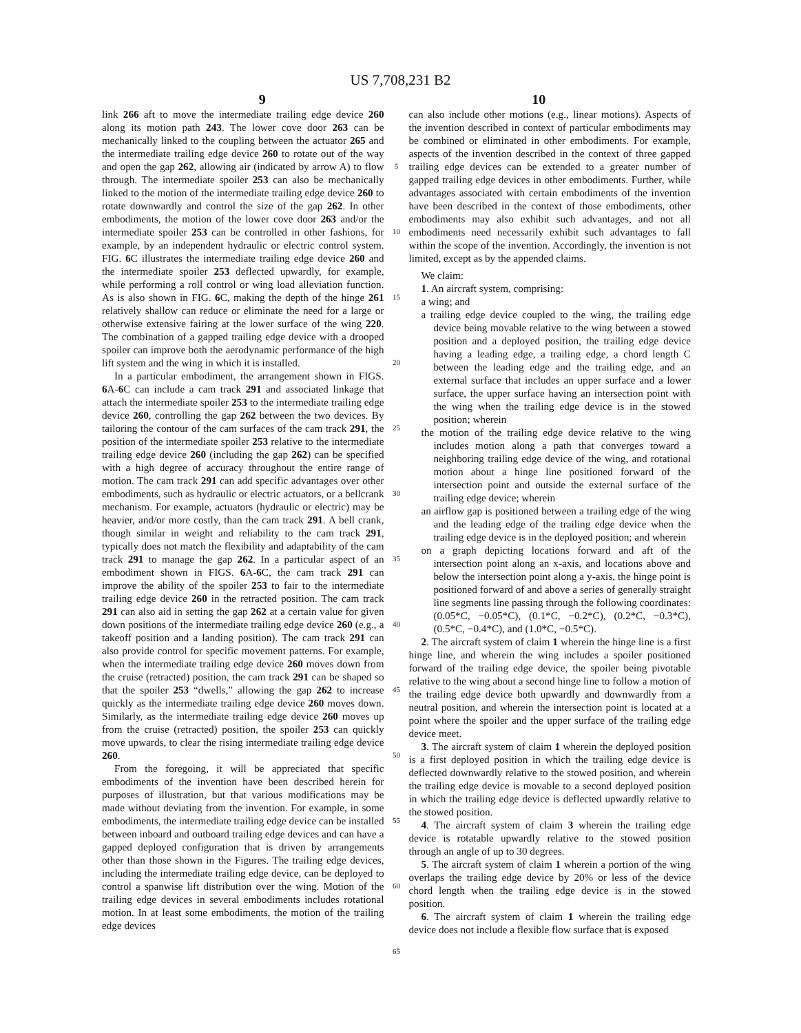US 7,708,231 B2
9 10
link 266 aft to move the intermediate trailing edge device 260 along its motion path 243. The lower cove door 263 can be mechanically linked to the coupling between the actuator 265 and the intermediate trailing edge device 260 to rotate out of the way and open the gap 262, allowing air (indicated by arrow A) to flow through. The intermediate spoiler 253 can also be mechanically linked to the motion of the intermediate trailing edge device 260 to rotate downwardly and control the size of the gap 262. In other embodiments, the motion of the lower cove door 263 and/or the intermediate spoiler 253 can be controlled in other fashions, for example, by an independent hydraulic or electric control system. FIG. 6 C illustrates the intermediate trailing edge device 260 and the intermediate spoiler 253 deflected upwardly, for example, while performing a roll control or wing load alleviation function. As is also shown in FIG. 6 C, making the depth of the hinge 261 relatively shallow can reduce or eliminate the need for a large or otherwise extensive fairing at the lower surface of the wing 220. The combination of a gapped trailing edge device with a drooped spoiler can improve both the aerodynamic performance of the high lift system and the wing in which it is installed.
In a particular embodiment, the arrangement shown in FIGS. 6 A-6 C can include a cam track 291 and associated linkage that attach the intermediate spoiler 253 to the intermediate trailing edge device 260, controlling the gap 262 between the two devices. By tailoring the contour of the cam surfaces of the cam track 291, the position of the intermediate spoiler 253 relative to the intermediate trailing edge device 260 (including the gap 262) can be specified with a high degree of accuracy throughout the entire range of motion. The cam track 291 can add specific advantages over other embodiments, such as hydraulic or electric actuators, or a bellcrank mechanism. For example, actuators (hydraulic or electric) may be heavier, and/or more costly, than the cam track 291. A bell crank, though similar in weight and reliability to the cam track 291, typically does not match the flexibility and adaptability of the cam track 291 to manage the gap 262. In a particular aspect of an embodiment shown in FIGS. 6 A-6 C, the cam track 291 can improve the ability of the spoiler 253 to fair to the intermediate trailing edge device 260 in the retracted position. The cam track 291 can also aid in setting the gap 262 at a certain value for given down positions of the intermediate trailing edge device 260 (e.g., a takeoff position and a landing position). The cam track 291 can also provide control for specific movement patterns. For example, when the intermediate trailing edge device 260 moves down from the cruise (retracted) position, the cam track 291 can be shaped so that the spoiler 253 “dwells,” allowing the gap 262 to increase quickly as the intermediate trailing edge device 260 moves down. Similarly, as the intermediate trailing edge device 260 moves up from the cruise (retracted) position, the spoiler 253 can quickly move upwards, to clear the rising intermediate trailing edge device 260.
From the foregoing, it will be appreciated that specific embodiments of the invention have been described herein for purposes of illustration, but that various modifications may be made without deviating from the invention. For example, in some embodiments, the intermediate trailing edge device can be installed between inboard and outboard trailing edge devices and can have a gapped deployed configuration that is driven by arrangements other than those shown in the Figures. The trailing edge devices, including the intermediate trailing edge device, can be deployed to control a spanwise lift distribution over the wing. Motion of the trailing edge devices in several embodiments includes rotational motion. In at least some embodiments, the motion of the trailing edge devices
5
10
15
20
25
30
35
40
45
50
55
60
65
can also include other motions (e.g., linear motions). Aspects of the invention described in context of particular embodiments may be combined or eliminated in other embodiments. For example, aspects of the invention described in the context of three gapped trailing edge devices can be extended to a greater number of gapped trailing edge devices in other embodiments. Further, while advantages associated with certain embodiments of the invention have been described in the context of those embodiments, other embodiments may also exhibit such advantages, and not all embodiments need necessarily exhibit such advantages to fall within the scope of the invention. Accordingly, the invention is not limited, except as by the appended claims.
We claim:
1. An aircraft system, comprising:
a wing; and
a trailing edge device coupled to the wing, the trailing edge device being movable relative to the wing between a stowed position and a deployed position, the trailing edge device having a leading edge, a trailing edge, a chord length C between the leading edge and the trailing edge, and an external surface that includes an upper surface and a lower surface, the upper surface having an intersection point with the wing when the trailing edge device is in the stowed position; wherein
the motion of the trailing edge device relative to the wing includes motion along a path that converges toward a neighboring trailing edge device of the wing, and rotational motion about a hinge line positioned forward of the intersection point and outside the external surface of the trailing edge device; wherein
an airflow gap is positioned between a trailing edge of the wing and the leading edge of the trailing edge device when the trailing edge device is in the deployed position; and wherein
on a graph depicting locations forward and aft of the intersection point along an x-axis, and locations above and below the intersection point along a y-axis, the hinge point is positioned forward of and above a series of generally straight line segments line passing through the following coordinates: (0.05*C, −0.05*C), (0.1*C, −0.2*C), (0.2*C, −0.3*C), (0.5*C, −0.4*C), and (1.0*C, −0.5*C).
2. The aircraft system of claim 1 wherein the hinge line is a first hinge line, and wherein the wing includes a spoiler positioned forward of the trailing edge device, the spoiler being pivotable relative to the wing about a second hinge line to follow a motion of the trailing edge device both upwardly and downwardly from a neutral position, and wherein the intersection point is located at a point where the spoiler and the upper surface of the trailing edge device meet.
3. The aircraft system of claim 1 wherein the deployed position is a first deployed position in which the trailing edge device is deflected downwardly relative to the stowed position, and wherein the trailing edge device is movable to a second deployed position in which the trailing edge device is deflected upwardly relative to the stowed position.
4. The aircraft system of claim 3 wherein the trailing edge device is rotatable upwardly relative to the stowed position through an angle of up to 30 degrees.
5. The aircraft system of claim 1 wherein a portion of the wing overlaps the trailing edge device by 20% or less of the device chord length when the trailing edge device is in the stowed position.
6. The aircraft system of claim 1 wherein the trailing edge device does not include a flexible flow surface that is exposed